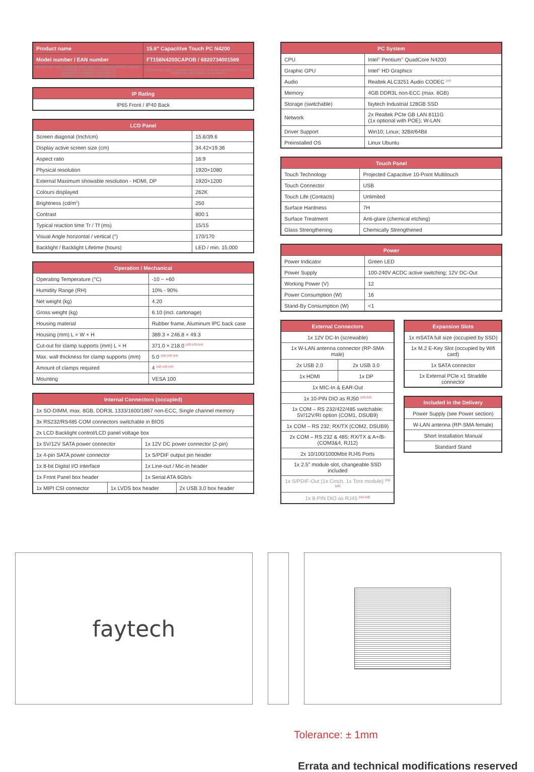| Product name | 15.6" Capacitive Touch PC N4200 |
| --- | --- |
| Model number / EAN number | FT156N4200CAPOB / 6920734001569 |
| Global Article Code · European Article Code · Release date (D/M/Y) · Version* 3030502605 1010501623 01/03/2019 v1 3030504403 1010501886 01/04/2020 v2 3030506254 1010502104 18/01/2021 v3 | Global Article Code · European Article Code · Release date (D/M/Y) · Version* 3030509531 1010502285 01/11/2021 v4 |
| IP Rating |
| --- |
| IP65 Front / IP40 Back |
| LCD Panel | |
| --- | --- |
| Screen diagonal (Inch/cm) | 15.6/39.6 |
| Display active screen size (cm) | 34.42×19.36 |
| Aspect ratio | 16:9 |
| Physical resolution | 1920×1080 |
| External Maximum showable resolution - HDMI, DP | 1920×1200 |
| Colours displayed | 262K |
| Brightness (cd/m<sup>2</sup>) | 250 |
| Contrast | 800:1 |
| Typical reaction time Tr / Tf (ms) | 15/15 |
| Visual Angle horizontal / vertical (°) | 170/170 |
| Backlight / Backlight Lifetime (hours) | LED / min. 15,000 |
| Operation / Mechanical | |
| --- | --- |
| Operating Temperature (°C) | -10 ~ +60 |
| Humidity Range (RH) | 10% - 90% |
| Net weight (kg) | 4.20 |
| Gross weight (kg) | 6.10 (incl. cartonage) |
| Housing material | Rubber frame, Aluminum IPC back case |
| Housing (mm) L × W × H | 389.3 × 246.8 × 49.3 |
| Cut-out for clamp supports (mm) L × H | 371.0 × 218.0 <sup>(v2) (v3) (v4)</sup> |
| Max. wall thickness for clamp supports (mm) | 5.0 <sup>(v2) (v3) (v4)</sup> |
| Amount of clamps required | 4 <sup>(v2) (v3) (v4)</sup> |
| Mounting | VESA 100 |
| Internal Connectors (occupied) | | | |
| --- | --- | --- | --- |
| 1x SO-DIMM, max. 8GB, DDR3L 1333/1600/1867 non-ECC, Single channel memory | | | |
| 3x RS232/RS485 COM connectors switchable in BIOS | | | |
| 2x LCD Backlight control/LCD panel voltage box | | | |
| 1x 5V/12V SATA power connector | | 1x 12V DC power connector (2-pin) | |
| 1x 4-pin SATA power connector | | 1x S/PDIF output pin header | |
| 1x 8-bit Digital I/O interface | | 1x Line-out / Mic-in header | |
| 1x Front Panel box header | | 1x Serial ATA 6Gb/s | |
| 1x MIPI CSI connector | 1x LVDS box header | | 2x USB 3.0 box header |
| PC System | |
| --- | --- |
| CPU | Intel<sup>®</sup> Pentium<sup>®</sup> QuadCore N4200 |
| Graphic GPU | Intel<sup>®</sup> HD Graphics |
| Audio | Realtek ALC3251 Audio CODEC <sup>(v4)</sup> |
| Memory | 4GB DDR3L non-ECC (max. 8GB) |
| Storage (switchable) | faytech Industrial 128GB SSD |
| Network | 2x Realtek PCIe GB LAN 8111G (1x optional with POE); W-LAN |
| Driver Support | Win10; Linux; 32Bit/64Bit |
| Preinstalled OS | Linux Ubuntu |
| Touch Panel | |
| --- | --- |
| Touch Technology | Projected Capacitive 10-Point Multitouch |
| Touch Connector | USB |
| Touch Life (Contacts) | Unlimited |
| Surface Hardness | 7H |
| Surface Treatment | Anti-glare (chemical etching) |
| Glass Strengthening | Chemically Strengthened |
| Power | |
| --- | --- |
| Power Indicator | Green LED |
| Power Supply | 100-240V ACDC active switching; 12V DC-Out |
| Working Power (V) | 12 |
| Power Consumption (W) | 16 |
| Stand-By Consumption (W) | <1 |
| External Connectors | |
| --- | --- |
| 1x 12V DC-In (screwable) | |
| 1x W-LAN antenna connector (RP-SMA male) | |
| 2x USB 2.0 | 2x USB 3.0 |
| 1x HDMI | 1x DP |
| 1x MIC-In & EAR-Out | |
| 1x 10-PIN DIO as RJ50 <sup>(v3) (v4)</sup> | |
| 1x COM – RS 232/422/485 switchable; 5V/12V/RI option (COM1, DSUB9) | |
| 1x COM – RS 232; RX/TX (COM2, DSUB9) | |
| 2x COM – RS 232 & 485; RX/TX & A+/B- (COM3&4, RJ12) | |
| 2x 10/100/1000Mbit RJ45 Ports | |
| 1x 2.5" module slot, changeable SSD included | |
| 1x S/PDIF-Out (1x Cinch, 1x Torx module) <sup>(v1) (v2)</sup> | |
| 1x 8-PIN DIO as RJ45 <sup>(v1) (v2)</sup> | |
| Expansion Slots |
| --- |
| 1x mSATA full size (occupied by SSD) |
| 1x M.2 E-Key Slot (occupied by Wifi card) |
| 1x SATA connector |
| 1x External PCIe x1 Straddle connector |
| Included in the Delivery |
| --- |
| Power Supply (see Power section) |
| W-LAN antenna (RP-SMA female) |
| Short Installation Manual |
| Standard Stand |
faytech
Tolerance: ± 1mm
Errata and technical modifications reserved